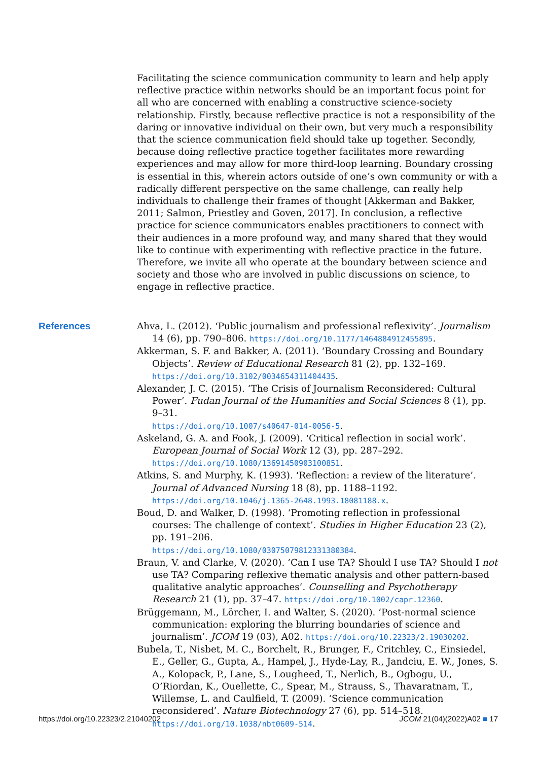Facilitating the science communication community to learn and help apply reflective practice within networks should be an important focus point for all who are concerned with enabling a constructive science-society relationship. Firstly, because reflective practice is not a responsibility of the daring or innovative individual on their own, but very much a responsibility that the science communication field should take up together. Secondly, because doing reflective practice together facilitates more rewarding experiences and may allow for more third-loop learning. Boundary crossing is essential in this, wherein actors outside of one’s own community or with a radically different perspective on the same challenge, can really help individuals to challenge their frames of thought [Akkerman and Bakker, 2011; Salmon, Priestley and Goven, 2017]. In conclusion, a reflective practice for science communicators enables practitioners to connect with their audiences in a more profound way, and many shared that they would like to continue with experimenting with reflective practice in the future. Therefore, we invite all who operate at the boundary between science and society and those who are involved in public discussions on science, to engage in reflective practice.
References
Ahva, L. (2012). ‘Public journalism and professional reflexivity’. Journalism 14 (6), pp. 790–806. https://doi.org/10.1177/1464884912455895.
Akkerman, S. F. and Bakker, A. (2011). ‘Boundary Crossing and Boundary Objects’. Review of Educational Research 81 (2), pp. 132–169.
https://doi.org/10.3102/0034654311404435.
Alexander, J. C. (2015). ‘The Crisis of Journalism Reconsidered: Cultural Power’. Fudan Journal of the Humanities and Social Sciences 8 (1), pp. 9–31.
https://doi.org/10.1007/s40647-014-0056-5.
Askeland, G. A. and Fook, J. (2009). ‘Critical reflection in social work’. European Journal of Social Work 12 (3), pp. 287–292.
https://doi.org/10.1080/13691450903100851.
Atkins, S. and Murphy, K. (1993). ‘Reflection: a review of the literature’. Journal of Advanced Nursing 18 (8), pp. 1188–1192.
https://doi.org/10.1046/j.1365-2648.1993.18081188.x.
Boud, D. and Walker, D. (1998). ‘Promoting reflection in professional courses: The challenge of context’. Studies in Higher Education 23 (2), pp. 191–206.
https://doi.org/10.1080/03075079812331380384.
Braun, V. and Clarke, V. (2020). ‘Can I use TA? Should I use TA? Should I not use TA? Comparing reflexive thematic analysis and other pattern-based qualitative analytic approaches’. Counselling and Psychotherapy Research 21 (1), pp. 37–47. https://doi.org/10.1002/capr.12360.
Brüggemann, M., Lörcher, I. and Walter, S. (2020). ‘Post-normal science communication: exploring the blurring boundaries of science and journalism’. JCOM 19 (03), A02. https://doi.org/10.22323/2.19030202.
Bubela, T., Nisbet, M. C., Borchelt, R., Brunger, F., Critchley, C., Einsiedel, E., Geller, G., Gupta, A., Hampel, J., Hyde-Lay, R., Jandciu, E. W., Jones, S. A., Kolopack, P., Lane, S., Lougheed, T., Nerlich, B., Ogbogu, U., O’Riordan, K., Ouellette, C., Spear, M., Strauss, S., Thavaratnam, T., Willemse, L. and Caulfield, T. (2009). ‘Science communication reconsidered’. Nature Biotechnology 27 (6), pp. 514–518. https://doi.org/10.1038/nbt0609-514.
https://doi.org/10.22323/2.21040202 JCOM 21(04)(2022)A02 ■ 17